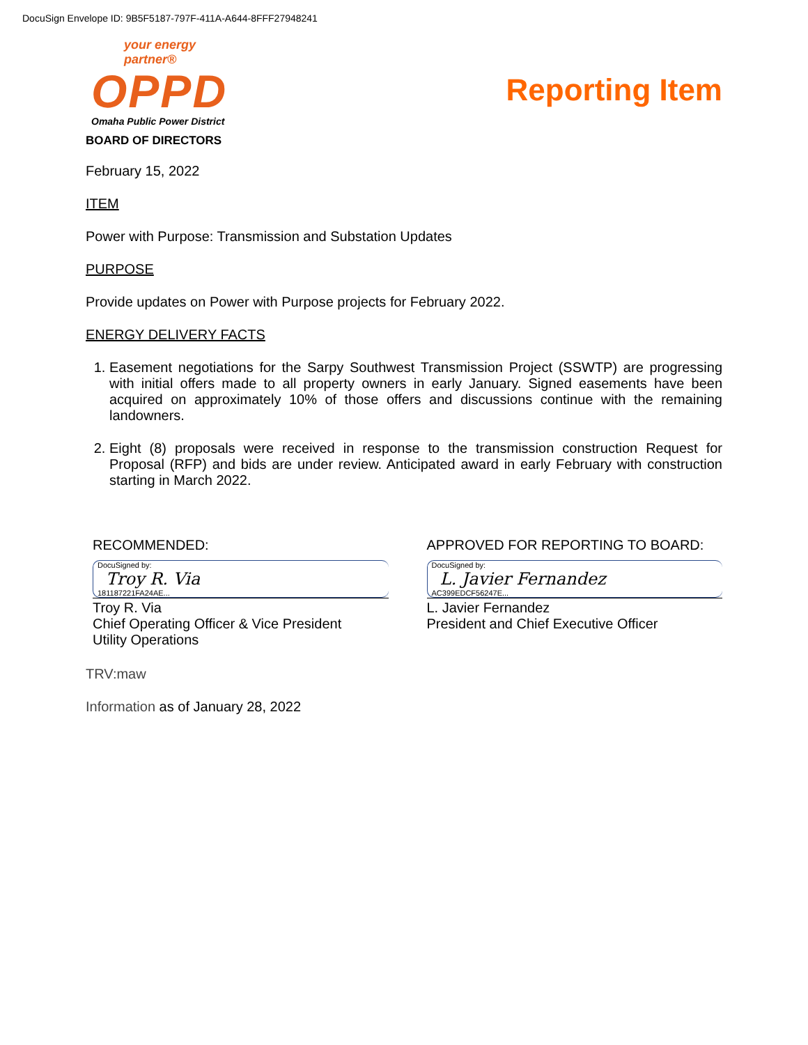DocuSign Envelope ID: 9B5F5187-797F-411A-A644-8FFF27948241
your energy partner®
OPPD
Omaha Public Power District
BOARD OF DIRECTORS
Reporting Item
February 15, 2022
ITEM
Power with Purpose: Transmission and Substation Updates
PURPOSE
Provide updates on Power with Purpose projects for February 2022.
ENERGY DELIVERY FACTS
1. Easement negotiations for the Sarpy Southwest Transmission Project (SSWTP) are progressing with initial offers made to all property owners in early January. Signed easements have been acquired on approximately 10% of those offers and discussions continue with the remaining landowners.
2. Eight (8) proposals were received in response to the transmission construction Request for Proposal (RFP) and bids are under review. Anticipated award in early February with construction starting in March 2022.
RECOMMENDED:
DocuSigned by:
Troy R. Via
181187221FA24AE...
Troy R. Via
Chief Operating Officer & Vice President
Utility Operations
APPROVED FOR REPORTING TO BOARD:
DocuSigned by:
L. Javier Fernandez
AC399EDCF56247E...
L. Javier Fernandez
President and Chief Executive Officer
TRV:maw
Information as of January 28, 2022